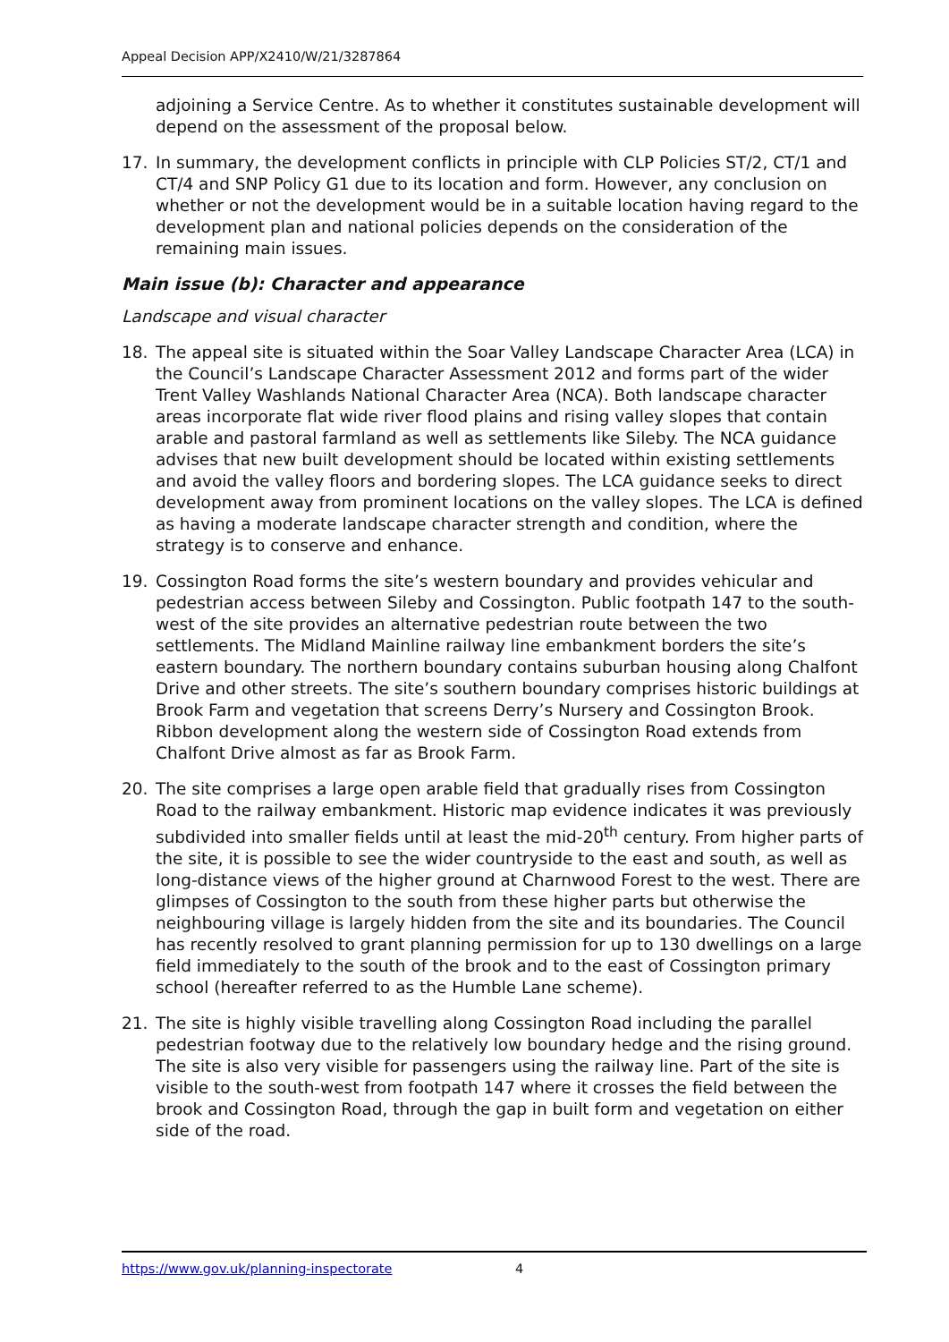Appeal Decision APP/X2410/W/21/3287864
adjoining a Service Centre. As to whether it constitutes sustainable development will depend on the assessment of the proposal below.
17. In summary, the development conflicts in principle with CLP Policies ST/2, CT/1 and CT/4 and SNP Policy G1 due to its location and form. However, any conclusion on whether or not the development would be in a suitable location having regard to the development plan and national policies depends on the consideration of the remaining main issues.
Main issue (b): Character and appearance
Landscape and visual character
18. The appeal site is situated within the Soar Valley Landscape Character Area (LCA) in the Council’s Landscape Character Assessment 2012 and forms part of the wider Trent Valley Washlands National Character Area (NCA). Both landscape character areas incorporate flat wide river flood plains and rising valley slopes that contain arable and pastoral farmland as well as settlements like Sileby. The NCA guidance advises that new built development should be located within existing settlements and avoid the valley floors and bordering slopes. The LCA guidance seeks to direct development away from prominent locations on the valley slopes. The LCA is defined as having a moderate landscape character strength and condition, where the strategy is to conserve and enhance.
19. Cossington Road forms the site’s western boundary and provides vehicular and pedestrian access between Sileby and Cossington. Public footpath 147 to the south-west of the site provides an alternative pedestrian route between the two settlements. The Midland Mainline railway line embankment borders the site’s eastern boundary. The northern boundary contains suburban housing along Chalfont Drive and other streets. The site’s southern boundary comprises historic buildings at Brook Farm and vegetation that screens Derry’s Nursery and Cossington Brook. Ribbon development along the western side of Cossington Road extends from Chalfont Drive almost as far as Brook Farm.
20. The site comprises a large open arable field that gradually rises from Cossington Road to the railway embankment. Historic map evidence indicates it was previously subdivided into smaller fields until at least the mid-20<sup>th</sup> century. From higher parts of the site, it is possible to see the wider countryside to the east and south, as well as long-distance views of the higher ground at Charnwood Forest to the west. There are glimpses of Cossington to the south from these higher parts but otherwise the neighbouring village is largely hidden from the site and its boundaries. The Council has recently resolved to grant planning permission for up to 130 dwellings on a large field immediately to the south of the brook and to the east of Cossington primary school (hereafter referred to as the Humble Lane scheme).
21. The site is highly visible travelling along Cossington Road including the parallel pedestrian footway due to the relatively low boundary hedge and the rising ground. The site is also very visible for passengers using the railway line. Part of the site is visible to the south-west from footpath 147 where it crosses the field between the brook and Cossington Road, through the gap in built form and vegetation on either side of the road.
https://www.gov.uk/planning-inspectorate 4